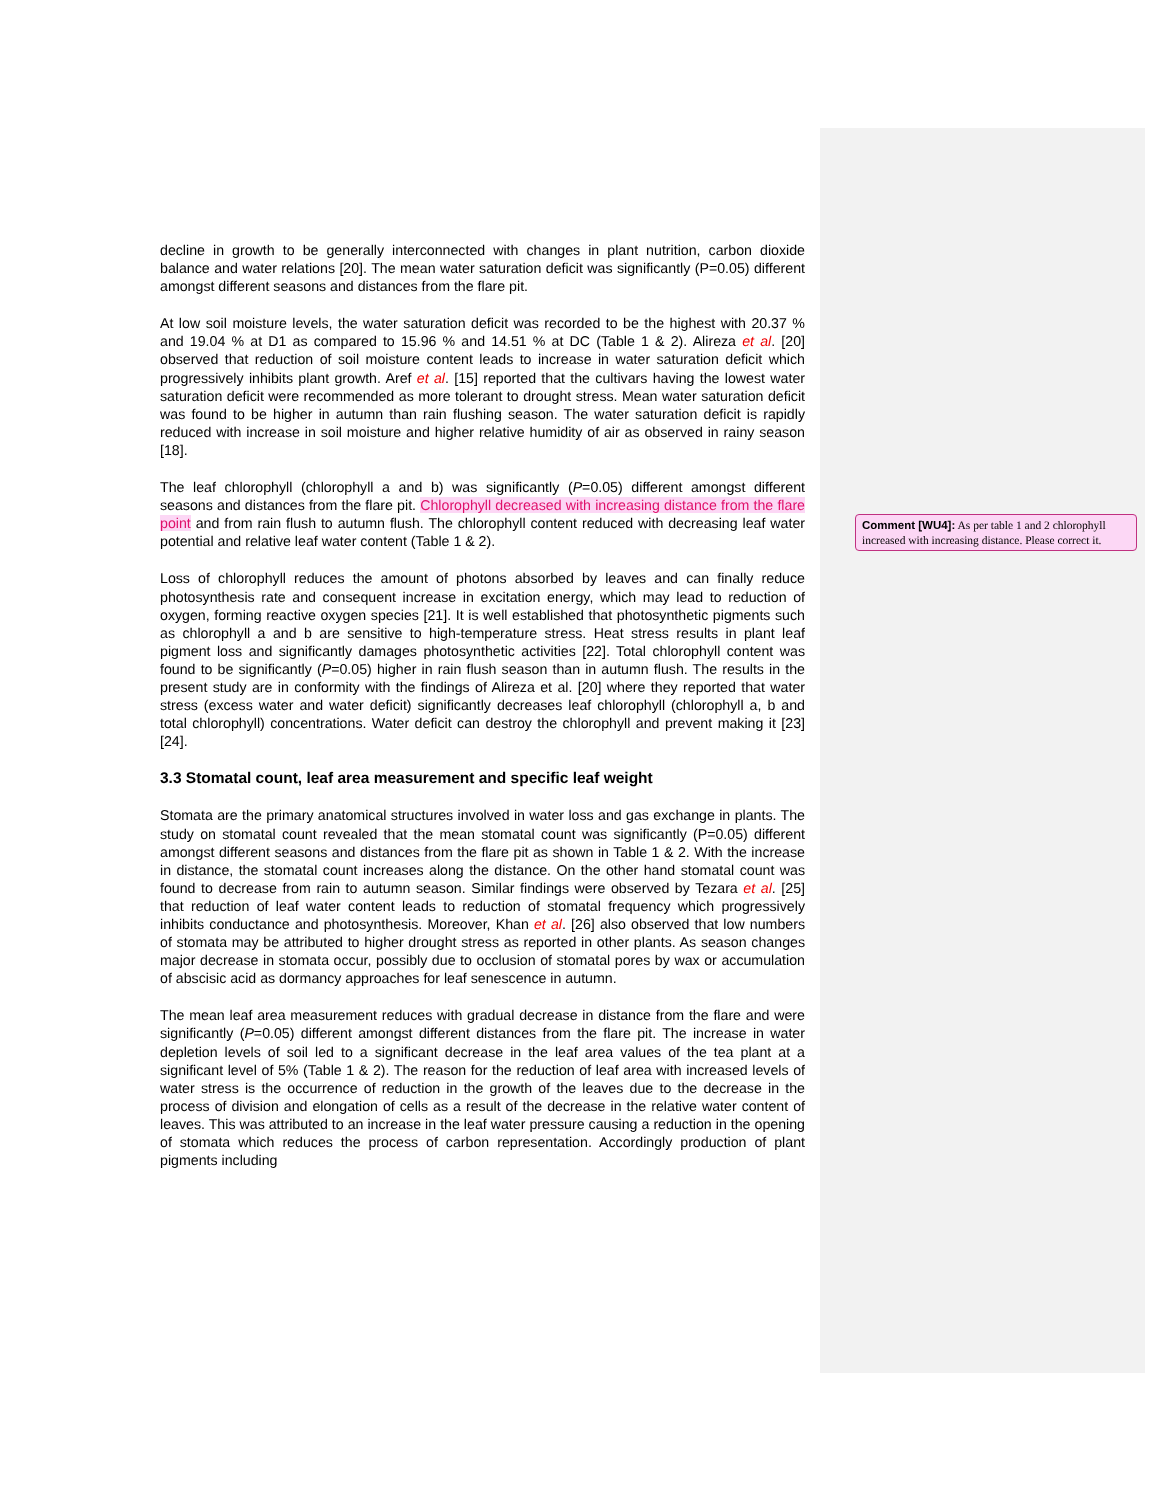decline in growth to be generally interconnected with changes in plant nutrition, carbon dioxide balance and water relations [20]. The mean water saturation deficit was significantly (P=0.05) different amongst different seasons and distances from the flare pit.
At low soil moisture levels, the water saturation deficit was recorded to be the highest with 20.37 % and 19.04 % at D1 as compared to 15.96 % and 14.51 % at DC (Table 1 & 2). Alireza et al. [20] observed that reduction of soil moisture content leads to increase in water saturation deficit which progressively inhibits plant growth. Aref et al. [15] reported that the cultivars having the lowest water saturation deficit were recommended as more tolerant to drought stress. Mean water saturation deficit was found to be higher in autumn than rain flushing season. The water saturation deficit is rapidly reduced with increase in soil moisture and higher relative humidity of air as observed in rainy season [18].
The leaf chlorophyll (chlorophyll a and b) was significantly (P=0.05) different amongst different seasons and distances from the flare pit. Chlorophyll decreased with increasing distance from the flare point and from rain flush to autumn flush. The chlorophyll content reduced with decreasing leaf water potential and relative leaf water content (Table 1 & 2).
Loss of chlorophyll reduces the amount of photons absorbed by leaves and can finally reduce photosynthesis rate and consequent increase in excitation energy, which may lead to reduction of oxygen, forming reactive oxygen species [21]. It is well established that photosynthetic pigments such as chlorophyll a and b are sensitive to high-temperature stress. Heat stress results in plant leaf pigment loss and significantly damages photosynthetic activities [22]. Total chlorophyll content was found to be significantly (P=0.05) higher in rain flush season than in autumn flush. The results in the present study are in conformity with the findings of Alireza et al. [20] where they reported that water stress (excess water and water deficit) significantly decreases leaf chlorophyll (chlorophyll a, b and total chlorophyll) concentrations. Water deficit can destroy the chlorophyll and prevent making it [23][24].
3.3 Stomatal count, leaf area measurement and specific leaf weight
Stomata are the primary anatomical structures involved in water loss and gas exchange in plants. The study on stomatal count revealed that the mean stomatal count was significantly (P=0.05) different amongst different seasons and distances from the flare pit as shown in Table 1 & 2. With the increase in distance, the stomatal count increases along the distance. On the other hand stomatal count was found to decrease from rain to autumn season. Similar findings were observed by Tezara et al. [25] that reduction of leaf water content leads to reduction of stomatal frequency which progressively inhibits conductance and photosynthesis. Moreover, Khan et al. [26] also observed that low numbers of stomata may be attributed to higher drought stress as reported in other plants. As season changes major decrease in stomata occur, possibly due to occlusion of stomatal pores by wax or accumulation of abscisic acid as dormancy approaches for leaf senescence in autumn.
The mean leaf area measurement reduces with gradual decrease in distance from the flare and were significantly (P=0.05) different amongst different distances from the flare pit. The increase in water depletion levels of soil led to a significant decrease in the leaf area values of the tea plant at a significant level of 5% (Table 1 & 2). The reason for the reduction of leaf area with increased levels of water stress is the occurrence of reduction in the growth of the leaves due to the decrease in the process of division and elongation of cells as a result of the decrease in the relative water content of leaves. This was attributed to an increase in the leaf water pressure causing a reduction in the opening of stomata which reduces the process of carbon representation. Accordingly production of plant pigments including
Comment [WU4]: As per table 1 and 2 chlorophyll increased with increasing distance. Please correct it.